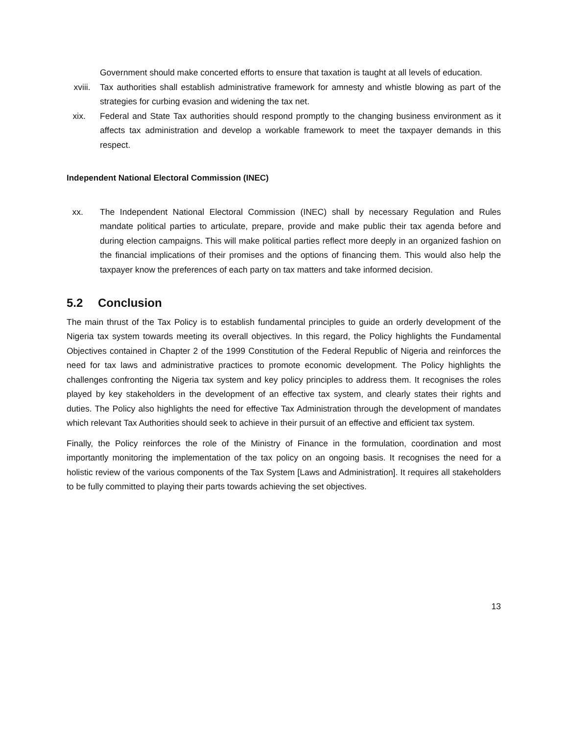Government should make concerted efforts to ensure that taxation is taught at all levels of education.
xviii. Tax authorities shall establish administrative framework for amnesty and whistle blowing as part of the strategies for curbing evasion and widening the tax net.
xix. Federal and State Tax authorities should respond promptly to the changing business environment as it affects tax administration and develop a workable framework to meet the taxpayer demands in this respect.
Independent National Electoral Commission (INEC)
xx. The Independent National Electoral Commission (INEC) shall by necessary Regulation and Rules mandate political parties to articulate, prepare, provide and make public their tax agenda before and during election campaigns. This will make political parties reflect more deeply in an organized fashion on the financial implications of their promises and the options of financing them. This would also help the taxpayer know the preferences of each party on tax matters and take informed decision.
5.2 Conclusion
The main thrust of the Tax Policy is to establish fundamental principles to guide an orderly development of the Nigeria tax system towards meeting its overall objectives. In this regard, the Policy highlights the Fundamental Objectives contained in Chapter 2 of the 1999 Constitution of the Federal Republic of Nigeria and reinforces the need for tax laws and administrative practices to promote economic development. The Policy highlights the challenges confronting the Nigeria tax system and key policy principles to address them. It recognises the roles played by key stakeholders in the development of an effective tax system, and clearly states their rights and duties. The Policy also highlights the need for effective Tax Administration through the development of mandates which relevant Tax Authorities should seek to achieve in their pursuit of an effective and efficient tax system.
Finally, the Policy reinforces the role of the Ministry of Finance in the formulation, coordination and most importantly monitoring the implementation of the tax policy on an ongoing basis. It recognises the need for a holistic review of the various components of the Tax System [Laws and Administration]. It requires all stakeholders to be fully committed to playing their parts towards achieving the set objectives.
13